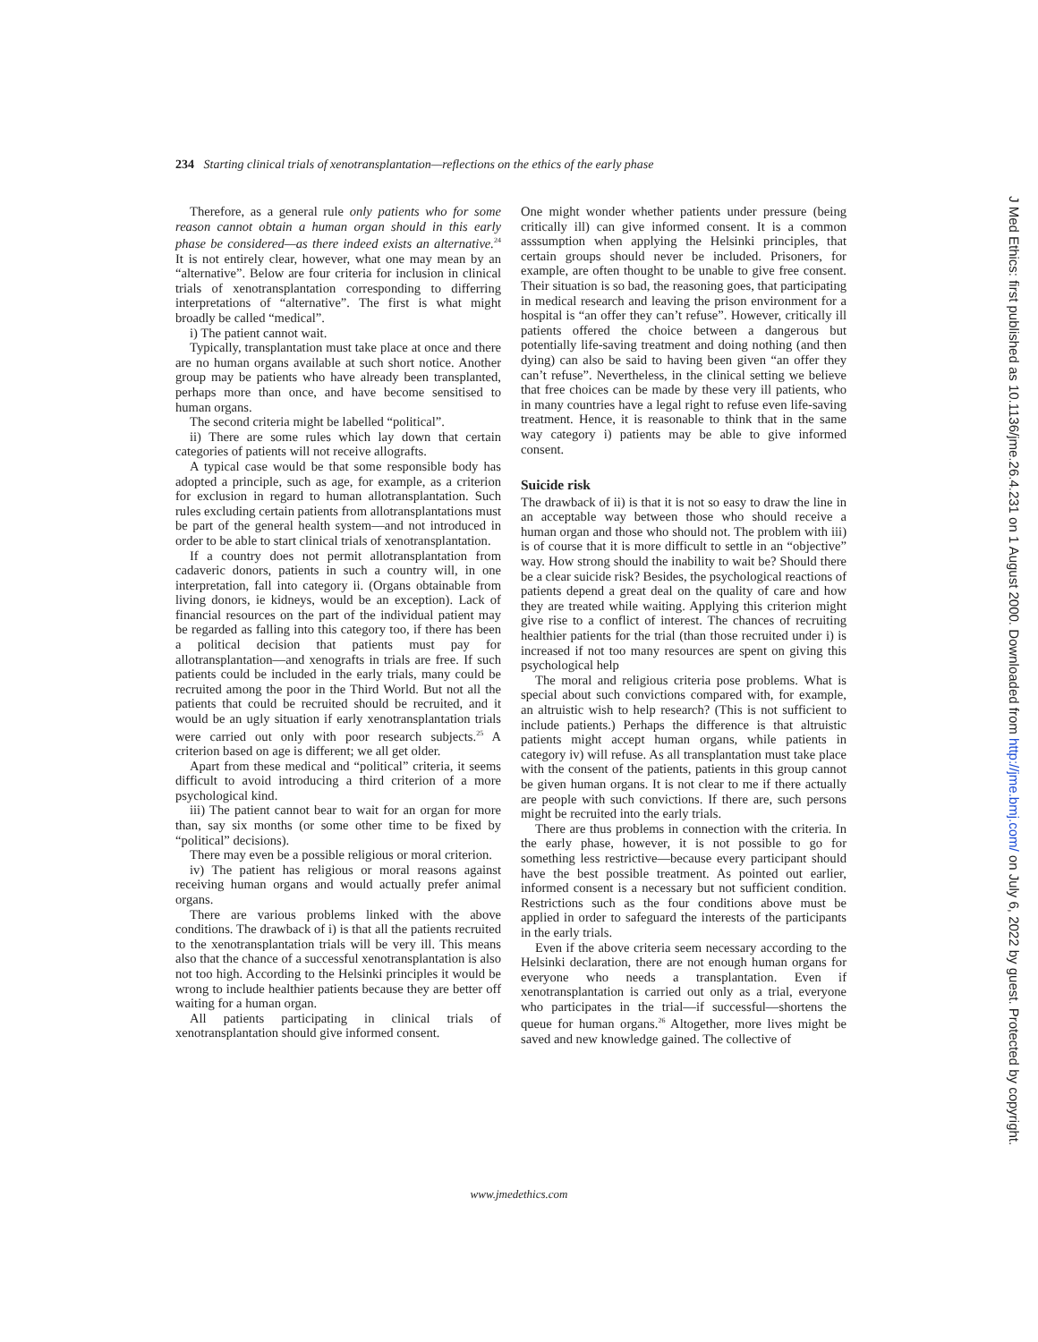234 Starting clinical trials of xenotransplantation—reflections on the ethics of the early phase
Therefore, as a general rule only patients who for some reason cannot obtain a human organ should in this early phase be considered—as there indeed exists an alternative.<sup>24</sup> It is not entirely clear, however, what one may mean by an “alternative”. Below are four criteria for inclusion in clinical trials of xenotransplantation corresponding to differring interpretations of “alternative”. The first is what might broadly be called “medical”.
i) The patient cannot wait.
Typically, transplantation must take place at once and there are no human organs available at such short notice. Another group may be patients who have already been transplanted, perhaps more than once, and have become sensitised to human organs.
The second criteria might be labelled “political”.
ii) There are some rules which lay down that certain categories of patients will not receive allografts.
A typical case would be that some responsible body has adopted a principle, such as age, for example, as a criterion for exclusion in regard to human allotransplantation. Such rules excluding certain patients from allotransplantations must be part of the general health system—and not introduced in order to be able to start clinical trials of xenotransplantation.
If a country does not permit allotransplantation from cadaveric donors, patients in such a country will, in one interpretation, fall into category ii. (Organs obtainable from living donors, ie kidneys, would be an exception). Lack of financial resources on the part of the individual patient may be regarded as falling into this category too, if there has been a political decision that patients must pay for allotransplantation—and xenografts in trials are free. If such patients could be included in the early trials, many could be recruited among the poor in the Third World. But not all the patients that could be recruited should be recruited, and it would be an ugly situation if early xenotransplantation trials were carried out only with poor research subjects.<sup>25</sup> A criterion based on age is different; we all get older.
Apart from these medical and “political” criteria, it seems difficult to avoid introducing a third criterion of a more psychological kind.
iii) The patient cannot bear to wait for an organ for more than, say six months (or some other time to be fixed by “political” decisions).
There may even be a possible religious or moral criterion.
iv) The patient has religious or moral reasons against receiving human organs and would actually prefer animal organs.
There are various problems linked with the above conditions. The drawback of i) is that all the patients recruited to the xenotransplantation trials will be very ill. This means also that the chance of a successful xenotransplantation is also not too high. According to the Helsinki principles it would be wrong to include healthier patients because they are better off waiting for a human organ.
All patients participating in clinical trials of xenotransplantation should give informed consent.
One might wonder whether patients under pressure (being critically ill) can give informed consent. It is a common asssumption when applying the Helsinki principles, that certain groups should never be included. Prisoners, for example, are often thought to be unable to give free consent. Their situation is so bad, the reasoning goes, that participating in medical research and leaving the prison environment for a hospital is “an offer they can’t refuse”. However, critically ill patients offered the choice between a dangerous but potentially life-saving treatment and doing nothing (and then dying) can also be said to having been given “an offer they can’t refuse”. Nevertheless, in the clinical setting we believe that free choices can be made by these very ill patients, who in many countries have a legal right to refuse even life-saving treatment. Hence, it is reasonable to think that in the same way category i) patients may be able to give informed consent.
Suicide risk
The drawback of ii) is that it is not so easy to draw the line in an acceptable way between those who should receive a human organ and those who should not. The problem with iii) is of course that it is more difficult to settle in an “objective” way. How strong should the inability to wait be? Should there be a clear suicide risk? Besides, the psychological reactions of patients depend a great deal on the quality of care and how they are treated while waiting. Applying this criterion might give rise to a conflict of interest. The chances of recruiting healthier patients for the trial (than those recruited under i) is increased if not too many resources are spent on giving this psychological help
The moral and religious criteria pose problems. What is special about such convictions compared with, for example, an altruistic wish to help research? (This is not sufficient to include patients.) Perhaps the difference is that altruistic patients might accept human organs, while patients in category iv) will refuse. As all transplantation must take place with the consent of the patients, patients in this group cannot be given human organs. It is not clear to me if there actually are people with such convictions. If there are, such persons might be recruited into the early trials.
There are thus problems in connection with the criteria. In the early phase, however, it is not possible to go for something less restrictive—because every participant should have the best possible treatment. As pointed out earlier, informed consent is a necessary but not sufficient condition. Restrictions such as the four conditions above must be applied in order to safeguard the interests of the participants in the early trials.
Even if the above criteria seem necessary according to the Helsinki declaration, there are not enough human organs for everyone who needs a transplantation. Even if xenotransplantation is carried out only as a trial, everyone who participates in the trial—if successful—shortens the queue for human organs.<sup>26</sup> Altogether, more lives might be saved and new knowledge gained. The collective of
www.jmedethics.com
J Med Ethics: first published as 10.1136/jme.26.4.231 on 1 August 2000. Downloaded from http://jme.bmj.com/ on July 6, 2022 by guest. Protected by copyright.